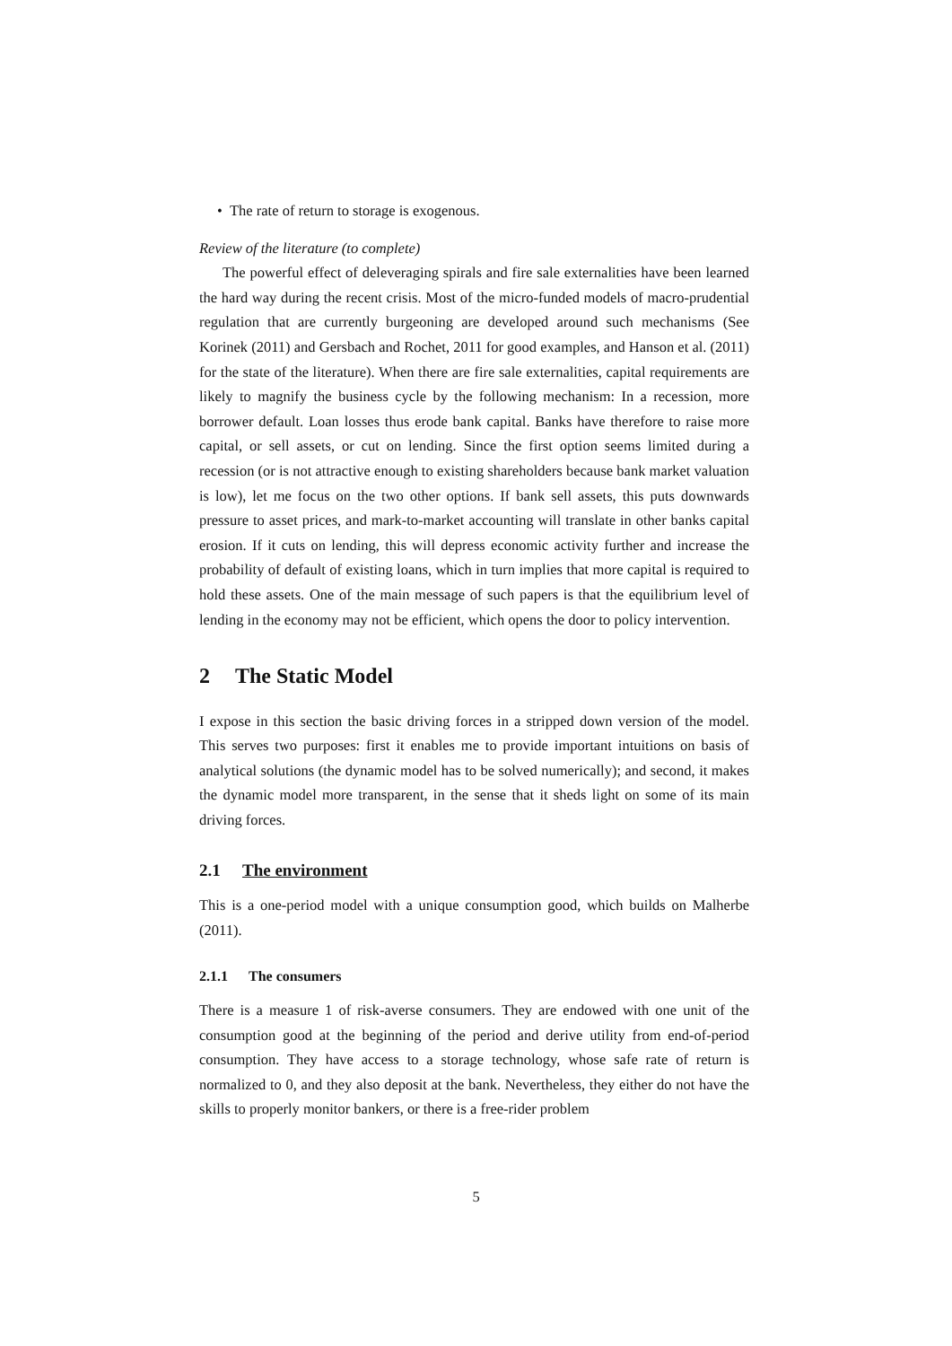• The rate of return to storage is exogenous.
Review of the literature (to complete)
The powerful effect of deleveraging spirals and fire sale externalities have been learned the hard way during the recent crisis. Most of the micro-funded models of macro-prudential regulation that are currently burgeoning are developed around such mechanisms (See Korinek (2011) and Gersbach and Rochet, 2011 for good examples, and Hanson et al. (2011) for the state of the literature). When there are fire sale externalities, capital requirements are likely to magnify the business cycle by the following mechanism: In a recession, more borrower default. Loan losses thus erode bank capital. Banks have therefore to raise more capital, or sell assets, or cut on lending. Since the first option seems limited during a recession (or is not attractive enough to existing shareholders because bank market valuation is low), let me focus on the two other options. If bank sell assets, this puts downwards pressure to asset prices, and mark-to-market accounting will translate in other banks capital erosion. If it cuts on lending, this will depress economic activity further and increase the probability of default of existing loans, which in turn implies that more capital is required to hold these assets. One of the main message of such papers is that the equilibrium level of lending in the economy may not be efficient, which opens the door to policy intervention.
2 The Static Model
I expose in this section the basic driving forces in a stripped down version of the model. This serves two purposes: first it enables me to provide important intuitions on basis of analytical solutions (the dynamic model has to be solved numerically); and second, it makes the dynamic model more transparent, in the sense that it sheds light on some of its main driving forces.
2.1 The environment
This is a one-period model with a unique consumption good, which builds on Malherbe (2011).
2.1.1 The consumers
There is a measure 1 of risk-averse consumers. They are endowed with one unit of the consumption good at the beginning of the period and derive utility from end-of-period consumption. They have access to a storage technology, whose safe rate of return is normalized to 0, and they also deposit at the bank. Nevertheless, they either do not have the skills to properly monitor bankers, or there is a free-rider problem
5